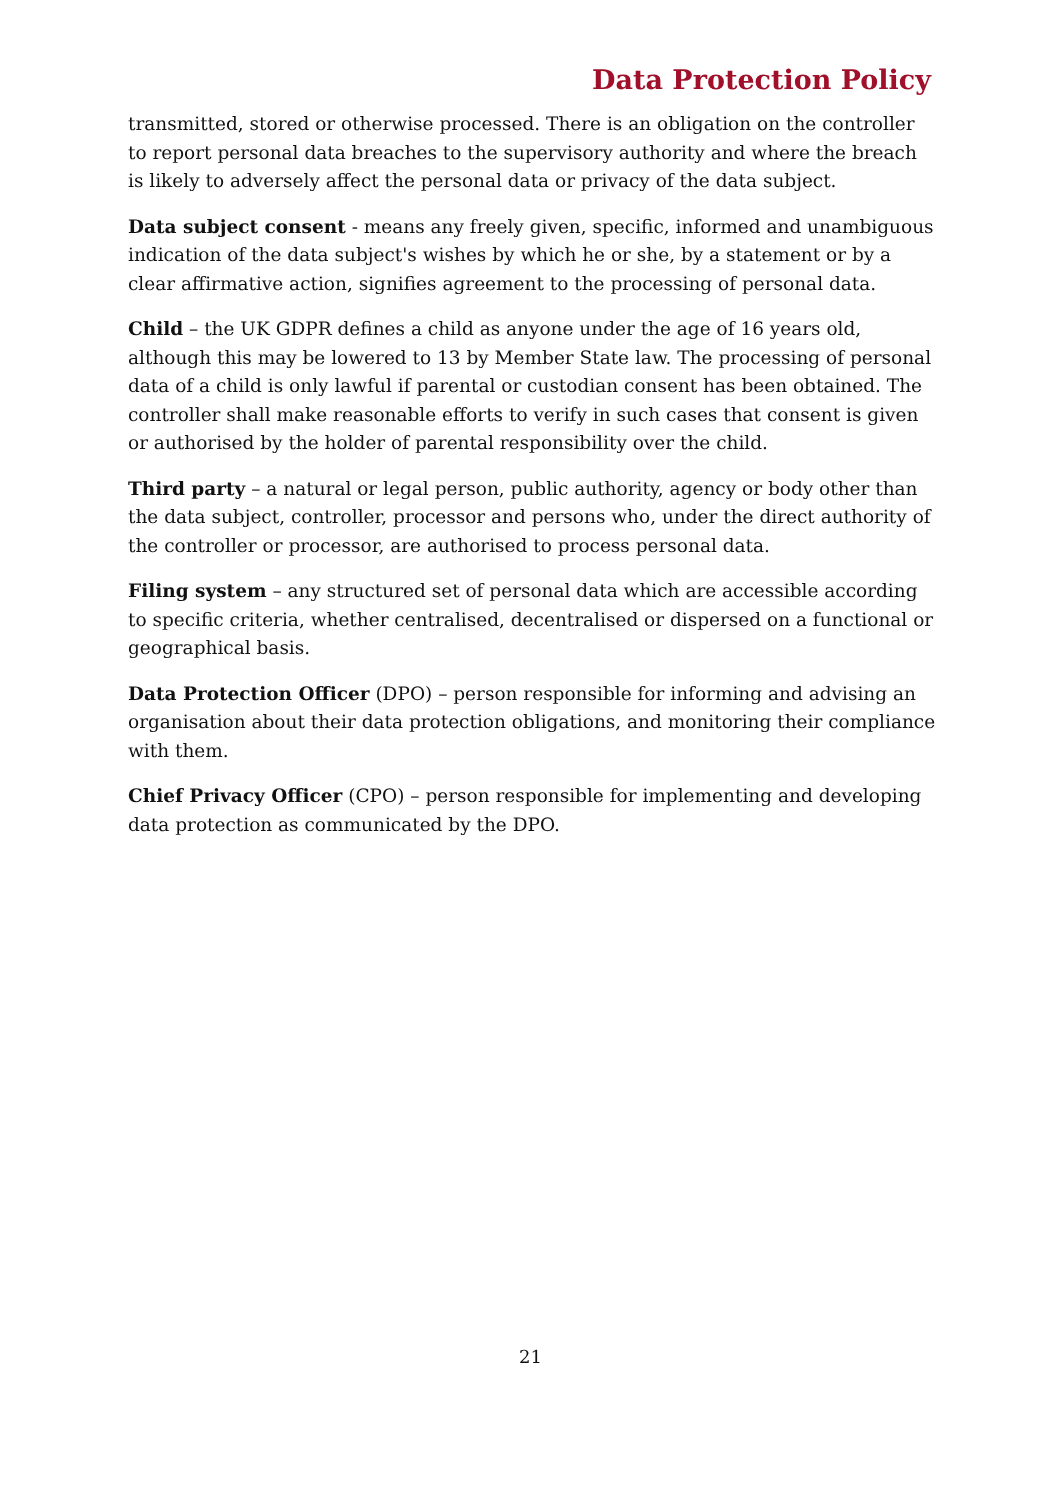Data Protection Policy
transmitted, stored or otherwise processed. There is an obligation on the controller to report personal data breaches to the supervisory authority and where the breach is likely to adversely affect the personal data or privacy of the data subject.
Data subject consent - means any freely given, specific, informed and unambiguous indication of the data subject's wishes by which he or she, by a statement or by a clear affirmative action, signifies agreement to the processing of personal data.
Child – the UK GDPR defines a child as anyone under the age of 16 years old, although this may be lowered to 13 by Member State law. The processing of personal data of a child is only lawful if parental or custodian consent has been obtained. The controller shall make reasonable efforts to verify in such cases that consent is given or authorised by the holder of parental responsibility over the child.
Third party – a natural or legal person, public authority, agency or body other than the data subject, controller, processor and persons who, under the direct authority of the controller or processor, are authorised to process personal data.
Filing system – any structured set of personal data which are accessible according to specific criteria, whether centralised, decentralised or dispersed on a functional or geographical basis.
Data Protection Officer (DPO) – person responsible for informing and advising an organisation about their data protection obligations, and monitoring their compliance with them.
Chief Privacy Officer (CPO) – person responsible for implementing and developing data protection as communicated by the DPO.
21